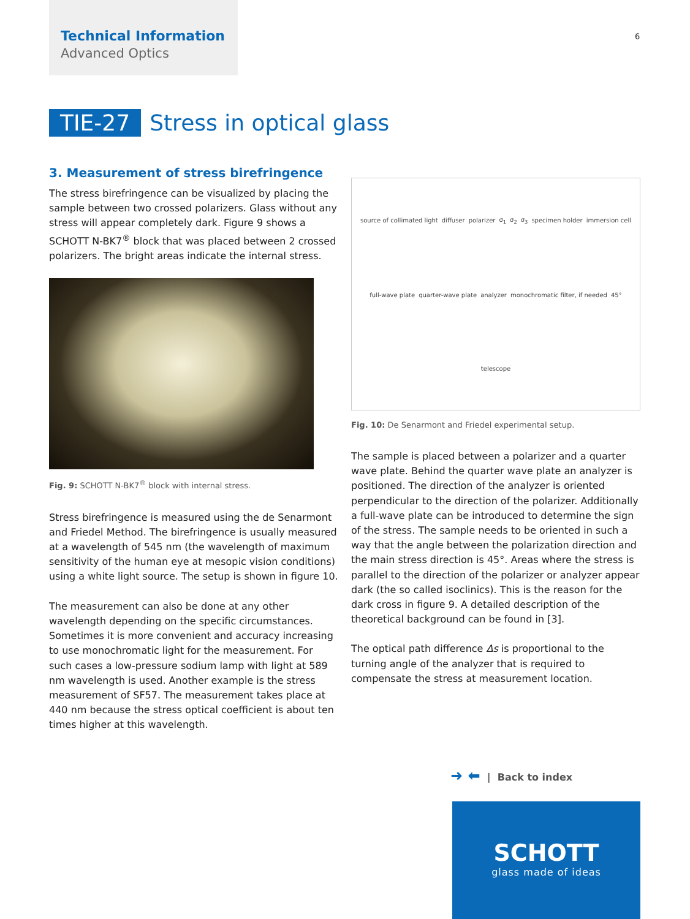Technical Information
Advanced Optics
6
TIE-27 Stress in optical glass
3. Measurement of stress birefringence
The stress birefringence can be visualized by placing the sample between two crossed polarizers. Glass without any stress will appear completely dark. Figure 9 shows a SCHOTT N-BK7<sup>®</sup> block that was placed between 2 crossed polarizers. The bright areas indicate the internal stress.
Fig. 9: SCHOTT N-BK7<sup>®</sup> block with internal stress.
Stress birefringence is measured using the de Senarmont and Friedel Method. The birefringence is usually measured at a wavelength of 545 nm (the wavelength of maximum sensitivity of the human eye at mesopic vision conditions) using a white light source. The setup is shown in figure 10.
The measurement can also be done at any other wavelength depending on the specific circumstances. Sometimes it is more convenient and accuracy increasing to use monochromatic light for the measurement. For such cases a low-pressure sodium lamp with light at 589 nm wavelength is used. Another example is the stress measurement of SF57. The measurement takes place at 440 nm because the stress optical coefficient is about ten times higher at this wavelength.
source of collimated light diffuser polarizer σ<sub>1</sub> σ<sub>2</sub> σ<sub>3</sub> specimen holder immersion cell full-wave plate quarter-wave plate analyzer monochromatic filter, if needed 45° telescope
Fig. 10: De Senarmont and Friedel experimental setup.
The sample is placed between a polarizer and a quarter wave plate. Behind the quarter wave plate an analyzer is positioned. The direction of the analyzer is oriented perpendicular to the direction of the polarizer. Additionally a full-wave plate can be introduced to determine the sign of the stress. The sample needs to be oriented in such a way that the angle between the polarization direction and the main stress direction is 45°. Areas where the stress is parallel to the direction of the polarizer or analyzer appear dark (the so called isoclinics). This is the reason for the dark cross in figure 9. A detailed description of the theoretical background can be found in [3].
The optical path difference Δs is proportional to the turning angle of the analyzer that is required to compensate the stress at measurement location.
➜ ⬅ | Back to index
SCHOTT
glass made of ideas